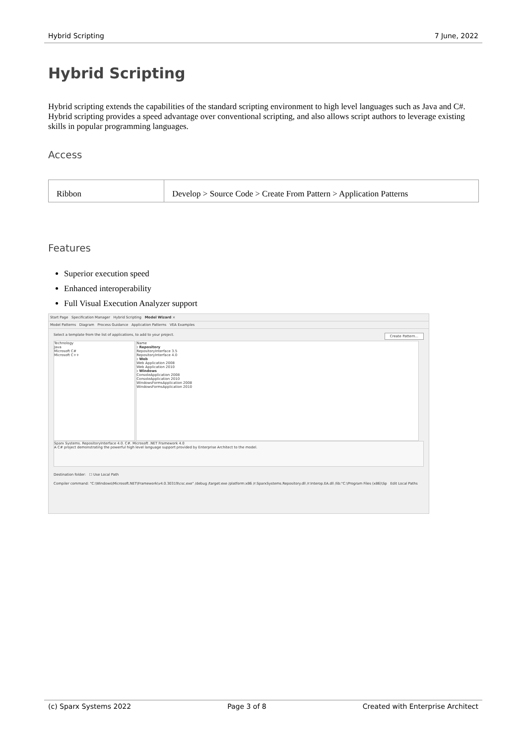Hybrid Scripting 7 June, 2022
Hybrid Scripting
Hybrid scripting extends the capabilities of the standard scripting environment to high level languages such as Java and C#. Hybrid scripting provides a speed advantage over conventional scripting, and also allows script authors to leverage existing skills in popular programming languages.
Access
| Ribbon | Develop > Source Code > Create From Pattern > Application Patterns |
Features
Superior execution speed
Enhanced interoperability
Full Visual Execution Analyzer support
Start Page Specification Manager Hybrid Scripting Model Wizard ×
Model Patterns Diagram Process Guidance Application Patterns VEA Examples
Select a template from the list of applications, to add to your project. Create Pattern...
Technology
Java
Microsoft C#
Microsoft C++
Name
: Repository
RepositoryInterface 3.5
RepositoryInterface 4.0
: Web
Web Application 2008
Web Application 2010
: Windows
ConsoleApplication 2008
ConsoleApplication 2010
WindowsFormsApplication 2008
WindowsFormsApplication 2010
Sparx Systems. RepositoryInterface 4.0. C#. Microsoft .NET Framework 4.0
A C# project demonstrating the powerful high level language support provided by Enterprise Architect to the model.
Destination folder: ☐ Use Local Path
Compiler command: "C:\Windows\Microsoft.NET\Framework\v4.0.30319\csc.exe" /debug /target:exe /platform:x86 /r:SparxSystems.Repository.dll /r:Interop.EA.dll /lib:"C:\Program Files (x86)\Sp Edit Local Paths
(c) Sparx Systems 2022 Page 3 of 8 Created with Enterprise Architect